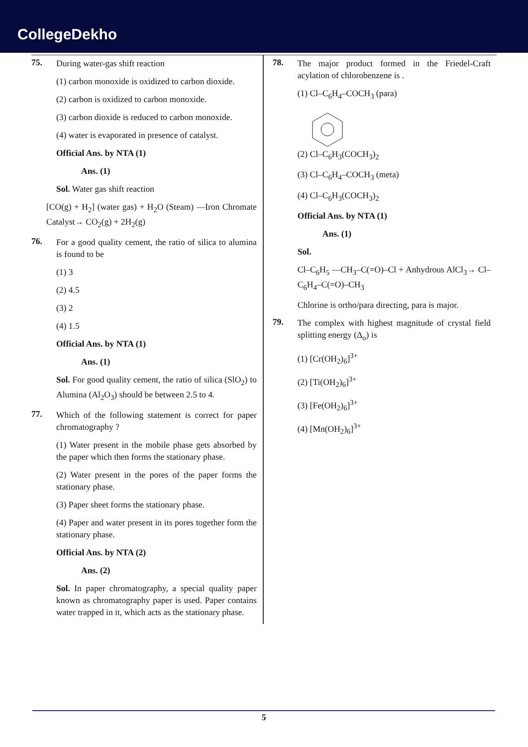CollegeDekho
75.
During water-gas shift reaction
(1) carbon monoxide is oxidized to carbon dioxide.
(2) carbon is oxidized to carbon monoxide.
(3) carbon dioxide is reduced to carbon monoxide.
(4) water is evaporated in presence of catalyst.
Official Ans. by NTA (1)
Ans. (1)
Sol. Water gas shift reaction
[CO(g) + H<sub>2</sub>] (water gas) + H<sub>2</sub>O (Steam) —Iron Chromate Catalyst→ CO<sub>2</sub>(g) + 2H<sub>2</sub>(g)
76.
For a good quality cement, the ratio of silica to alumina is found to be
(1) 3
(2) 4.5
(3) 2
(4) 1.5
Official Ans. by NTA (1)
Ans. (1)
Sol. For good quality cement, the ratio of silica (SlO<sub>2</sub>) to Alumina (Al<sub>2</sub>O<sub>3</sub>) should be between 2.5 to 4.
77.
Which of the following statement is correct for paper chromatography ?
(1) Water present in the mobile phase gets absorbed by the paper which then forms the stationary phase.
(2) Water present in the pores of the paper forms the stationary phase.
(3) Paper sheet forms the stationary phase.
(4) Paper and water present in its pores together form the stationary phase.
Official Ans. by NTA (2)
Ans. (2)
Sol. In paper chromatography, a special quality paper known as chromatography paper is used. Paper contains water trapped in it, which acts as the stationary phase.
78.
The major product formed in the Friedel-Craft acylation of chlorobenzene is .
(1) Cl–C<sub>6</sub>H<sub>4</sub>–COCH<sub>3</sub> (para)
(2) Cl–C<sub>6</sub>H<sub>3</sub>(COCH<sub>3</sub>)<sub>2</sub>
(3) Cl–C<sub>6</sub>H<sub>4</sub>–COCH<sub>3</sub> (meta)
(4) Cl–C<sub>6</sub>H<sub>3</sub>(COCH<sub>3</sub>)<sub>2</sub>
Official Ans. by NTA (1)
Ans. (1)
Sol.
Cl–C<sub>6</sub>H<sub>5</sub> —CH<sub>3</sub>–C(=O)–Cl + Anhydrous AlCl<sub>3</sub>→ Cl–C<sub>6</sub>H<sub>4</sub>–C(=O)–CH<sub>3</sub>
Chlorine is ortho/para directing, para is major.
79.
The complex with highest magnitude of crystal field splitting energy (Δ<sub>o</sub>) is
(1) [Cr(OH<sub>2</sub>)<sub>6</sub>]<sup>3+</sup>
(2) [Ti(OH<sub>2</sub>)<sub>6</sub>]<sup>3+</sup>
(3) [Fe(OH<sub>2</sub>)<sub>6</sub>]<sup>3+</sup>
(4) [Mn(OH<sub>2</sub>)<sub>6</sub>]<sup>3+</sup>
5